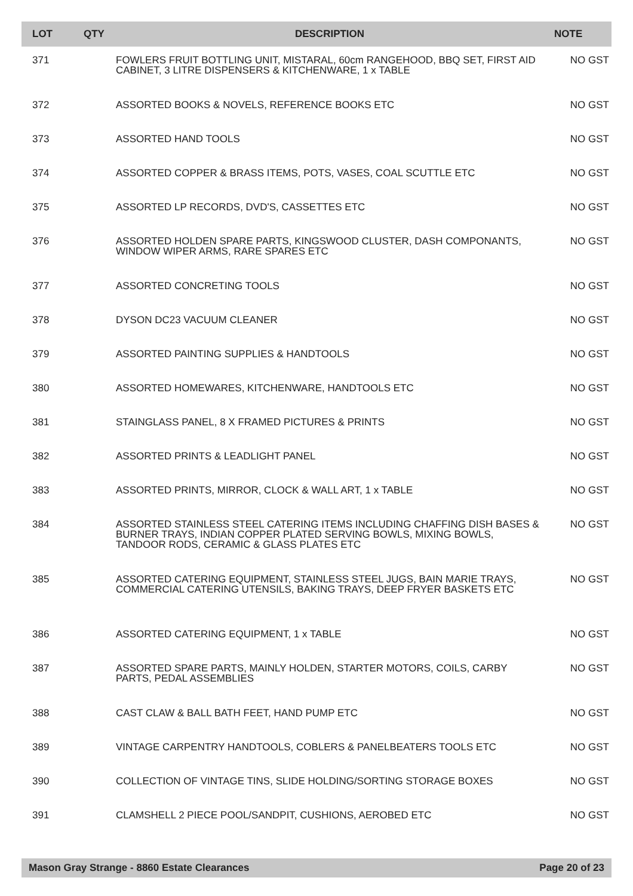| LOT | QTY | DESCRIPTION | NOTE |
| --- | --- | --- | --- |
| 371 | | FOWLERS FRUIT BOTTLING UNIT, MISTARAL, 60cm RANGEHOOD, BBQ SET, FIRST AID CABINET, 3 LITRE DISPENSERS & KITCHENWARE, 1 x TABLE | NO GST |
| 372 | | ASSORTED BOOKS & NOVELS, REFERENCE BOOKS ETC | NO GST |
| 373 | | ASSORTED HAND TOOLS | NO GST |
| 374 | | ASSORTED COPPER & BRASS ITEMS, POTS, VASES, COAL SCUTTLE ETC | NO GST |
| 375 | | ASSORTED LP RECORDS, DVD'S, CASSETTES ETC | NO GST |
| 376 | | ASSORTED HOLDEN SPARE PARTS, KINGSWOOD CLUSTER, DASH COMPONANTS, WINDOW WIPER ARMS, RARE SPARES ETC | NO GST |
| 377 | | ASSORTED CONCRETING TOOLS | NO GST |
| 378 | | DYSON DC23 VACUUM CLEANER | NO GST |
| 379 | | ASSORTED PAINTING SUPPLIES & HANDTOOLS | NO GST |
| 380 | | ASSORTED HOMEWARES, KITCHENWARE, HANDTOOLS ETC | NO GST |
| 381 | | STAINGLASS PANEL, 8 X FRAMED PICTURES & PRINTS | NO GST |
| 382 | | ASSORTED PRINTS & LEADLIGHT PANEL | NO GST |
| 383 | | ASSORTED PRINTS, MIRROR, CLOCK & WALL ART, 1 x TABLE | NO GST |
| 384 | | ASSORTED STAINLESS STEEL CATERING ITEMS INCLUDING CHAFFING DISH BASES & BURNER TRAYS, INDIAN COPPER PLATED SERVING BOWLS, MIXING BOWLS, TANDOOR RODS, CERAMIC & GLASS PLATES ETC | NO GST |
| 385 | | ASSORTED CATERING EQUIPMENT, STAINLESS STEEL JUGS, BAIN MARIE TRAYS, COMMERCIAL CATERING UTENSILS, BAKING TRAYS, DEEP FRYER BASKETS ETC | NO GST |
| 386 | | ASSORTED CATERING EQUIPMENT, 1 x TABLE | NO GST |
| 387 | | ASSORTED SPARE PARTS, MAINLY HOLDEN, STARTER MOTORS, COILS, CARBY PARTS, PEDAL ASSEMBLIES | NO GST |
| 388 | | CAST CLAW & BALL BATH FEET, HAND PUMP ETC | NO GST |
| 389 | | VINTAGE CARPENTRY HANDTOOLS, COBLERS & PANELBEATERS TOOLS ETC | NO GST |
| 390 | | COLLECTION OF VINTAGE TINS, SLIDE HOLDING/SORTING STORAGE BOXES | NO GST |
| 391 | | CLAMSHELL 2 PIECE POOL/SANDPIT, CUSHIONS, AEROBED ETC | NO GST |
Mason Gray Strange - 8860 Estate Clearances Page 20 of 23